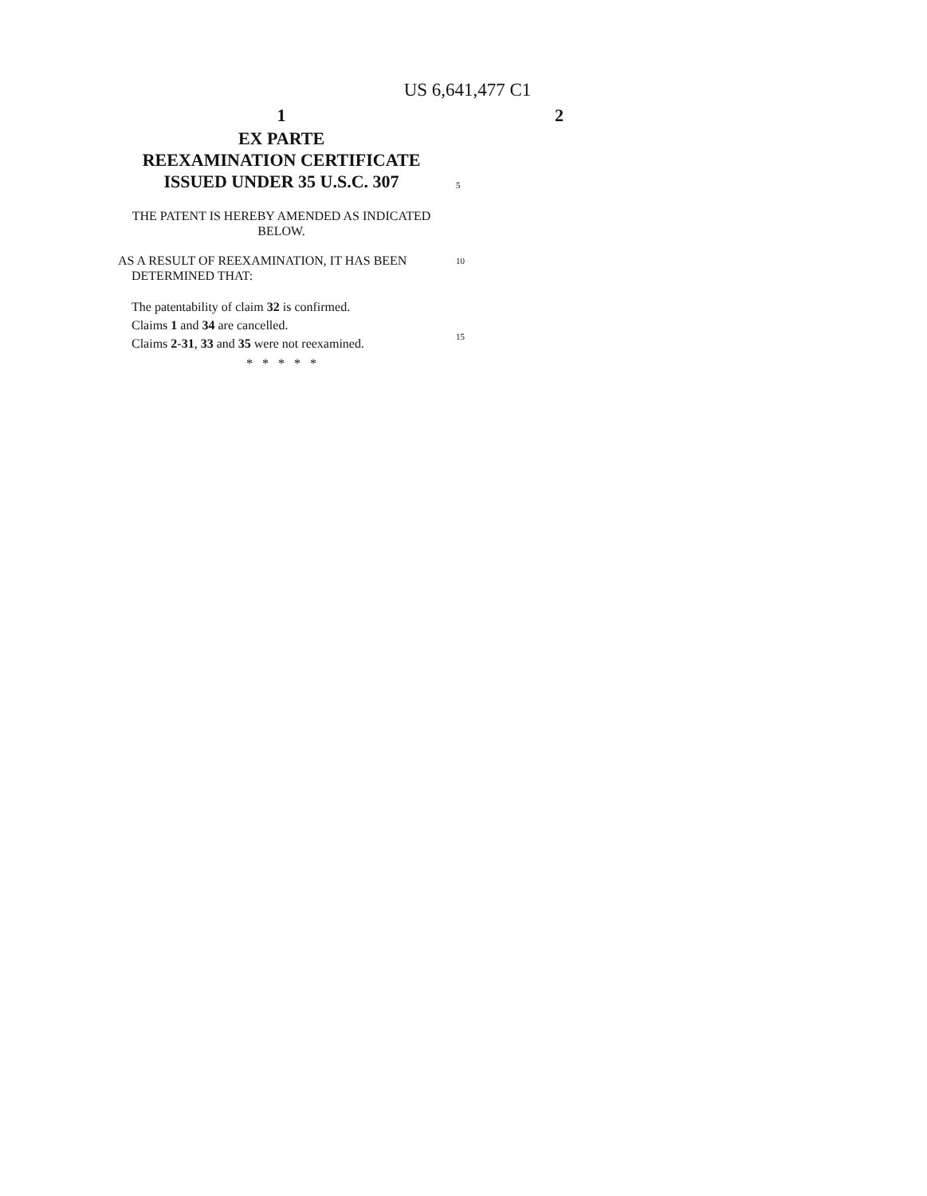US 6,641,477 C1
1
EX PARTE
REEXAMINATION CERTIFICATE
ISSUED UNDER 35 U.S.C. 307
THE PATENT IS HEREBY AMENDED AS INDICATED BELOW.
AS A RESULT OF REEXAMINATION, IT HAS BEEN
DETERMINED THAT:
The patentability of claim 32 is confirmed.
Claims 1 and 34 are cancelled.
Claims 2-31, 33 and 35 were not reexamined.
* * * * *
5
10
15
2